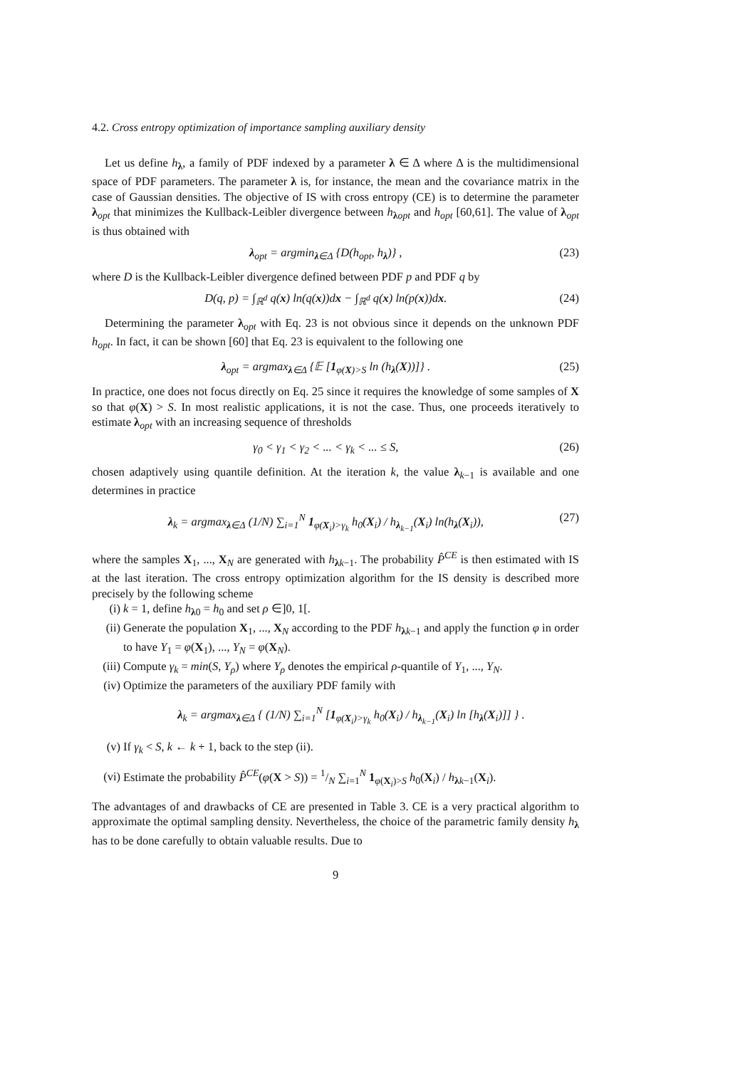4.2. Cross entropy optimization of importance sampling auxiliary density
Let us define h<sub>λ</sub>, a family of PDF indexed by a parameter λ ∈ Δ where Δ is the multidimensional space of PDF parameters. The parameter λ is, for instance, the mean and the covariance matrix in the case of Gaussian densities. The objective of IS with cross entropy (CE) is to determine the parameter λ<sub>opt</sub> that minimizes the Kullback-Leibler divergence between h<sub>λopt</sub> and h<sub>opt</sub> [60,61]. The value of λ<sub>opt</sub> is thus obtained with
λ<sub>opt</sub> = argmin<sub>λ∈Δ</sub> {D(h<sub>opt</sub>, h<sub>λ</sub>)} , (23)
where D is the Kullback-Leibler divergence defined between PDF p and PDF q by
D(q, p) = ∫<sub>ℝ<sup>d</sup></sub> q(x) ln(q(x))dx − ∫<sub>ℝ<sup>d</sup></sub> q(x) ln(p(x))dx. (24)
Determining the parameter λ<sub>opt</sub> with Eq. 23 is not obvious since it depends on the unknown PDF h<sub>opt</sub>. In fact, it can be shown [60] that Eq. 23 is equivalent to the following one
λ<sub>opt</sub> = argmax<sub>λ∈Δ</sub> {𝔼 [1<sub>φ(X)>S</sub> ln (h<sub>λ</sub>(X))]} . (25)
In practice, one does not focus directly on Eq. 25 since it requires the knowledge of some samples of X so that φ(X) > S. In most realistic applications, it is not the case. Thus, one proceeds iteratively to estimate λ<sub>opt</sub> with an increasing sequence of thresholds
γ<sub>0</sub> < γ<sub>1</sub> < γ<sub>2</sub> < ... < γ<sub>k</sub> < ... ≤ S, (26)
chosen adaptively using quantile definition. At the iteration k, the value λ<sub>k−1</sub> is available and one determines in practice
λ<sub>k</sub> = argmax<sub>λ∈Δ</sub> (1/N) ∑<sub>i=1</sub><sup>N</sup> 1<sub>φ(X<sub>i</sub>)>γ<sub>k</sub></sub> h<sub>0</sub>(X<sub>i</sub>) / h<sub>λ<sub>k−1</sub></sub>(X<sub>i</sub>) ln(h<sub>λ</sub>(X<sub>i</sub>)), (27)
where the samples X<sub>1</sub>, ..., X<sub>N</sub> are generated with h<sub>λk−1</sub>. The probability P̂<sup>CE</sup> is then estimated with IS at the last iteration. The cross entropy optimization algorithm for the IS density is described more precisely by the following scheme
(i) k = 1, define h<sub>λ0</sub> = h<sub>0</sub> and set ρ ∈]0, 1[.
(ii) Generate the population X<sub>1</sub>, ..., X<sub>N</sub> according to the PDF h<sub>λk−1</sub> and apply the function φ in order to have Y<sub>1</sub> = φ(X<sub>1</sub>), ..., Y<sub>N</sub> = φ(X<sub>N</sub>).
(iii) Compute γ<sub>k</sub> = min(S, Y<sub>ρ</sub>) where Y<sub>ρ</sub> denotes the empirical ρ-quantile of Y<sub>1</sub>, ..., Y<sub>N</sub>.
(iv) Optimize the parameters of the auxiliary PDF family with
λ<sub>k</sub> = argmax<sub>λ∈Δ</sub> { (1/N) ∑<sub>i=1</sub><sup>N</sup> [1<sub>φ(X<sub>i</sub>)>γ<sub>k</sub></sub> h<sub>0</sub>(X<sub>i</sub>) / h<sub>λ<sub>k−1</sub></sub>(X<sub>i</sub>) ln [h<sub>λ</sub>(X<sub>i</sub>)]] } .
(v) If γ<sub>k</sub> < S, k ← k + 1, back to the step (ii).
(vi) Estimate the probability P̂<sup>CE</sup>(φ(X > S)) = 1/N ∑<sub>i=1</sub><sup>N</sup> 1<sub>φ(X<sub>i</sub>)>S</sub> h<sub>0</sub>(X<sub>i</sub>) / h<sub>λk−1</sub>(X<sub>i</sub>).
The advantages of and drawbacks of CE are presented in Table 3. CE is a very practical algorithm to approximate the optimal sampling density. Nevertheless, the choice of the parametric family density h<sub>λ</sub> has to be done carefully to obtain valuable results. Due to
9